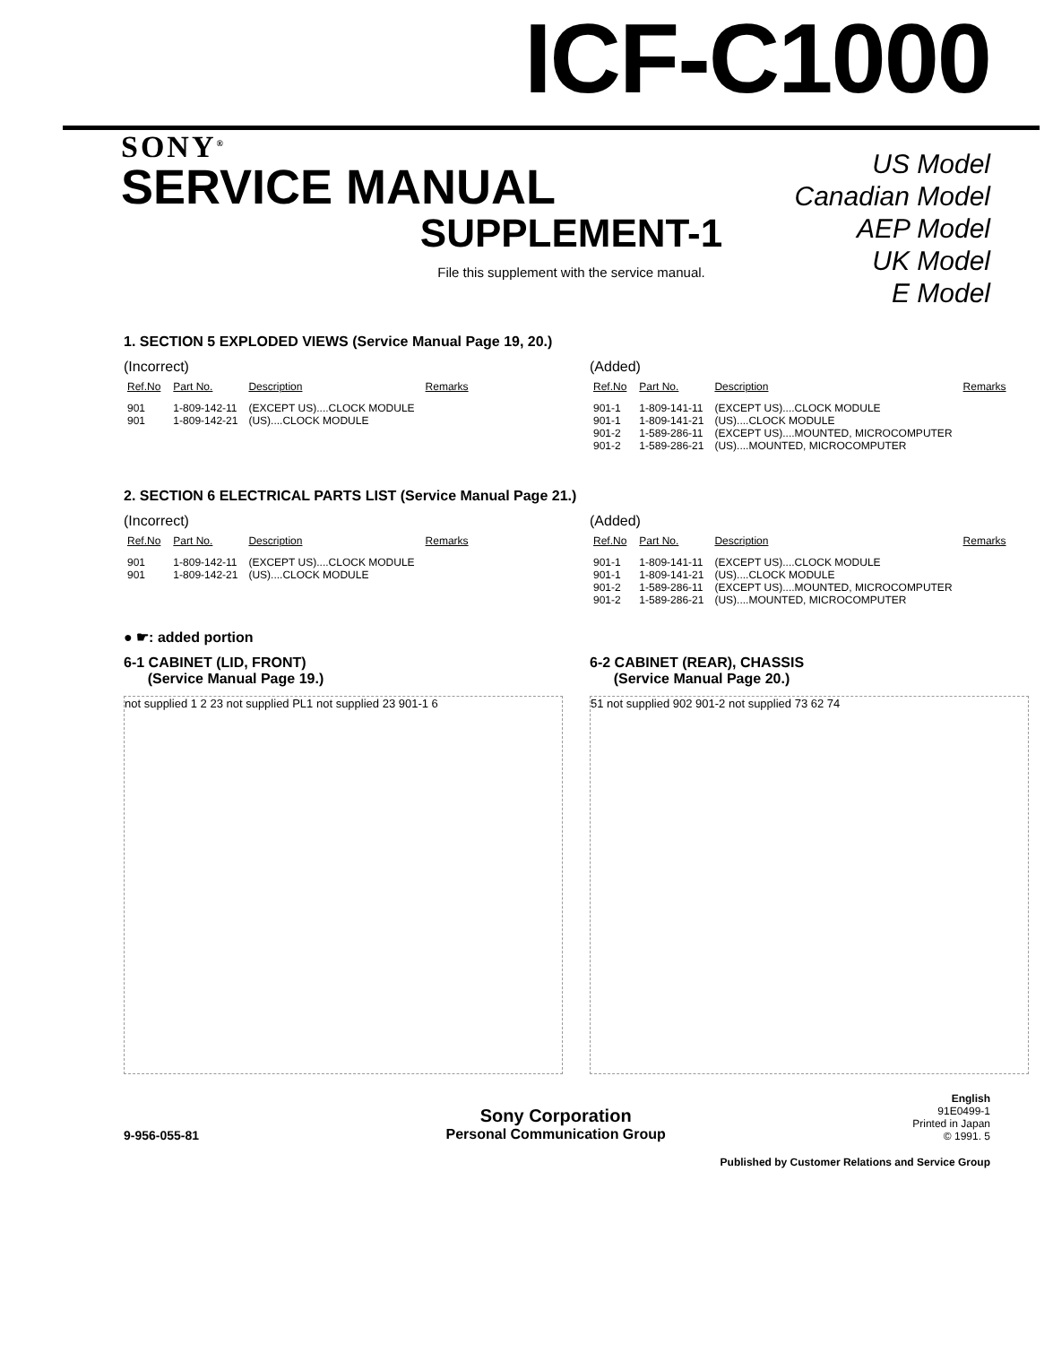ICF-C1000
SONY<sup>®</sup>
SERVICE MANUAL
US Model
Canadian Model
AEP Model
UK Model
E Model
SUPPLEMENT-1
File this supplement with the service manual.
1. SECTION 5 EXPLODED VIEWS (Service Manual Page 19, 20.)
(Incorrect)
| Ref.No | Part No. | Description | Remarks |
| --- | --- | --- | --- |
| 901 | 1-809-142-11 | (EXCEPT US)....CLOCK MODULE | |
| 901 | 1-809-142-21 | (US)....CLOCK MODULE | |
(Added)
| Ref.No | Part No. | Description | Remarks |
| --- | --- | --- | --- |
| 901-1 | 1-809-141-11 | (EXCEPT US)....CLOCK MODULE | |
| 901-1 | 1-809-141-21 | (US)....CLOCK MODULE | |
| 901-2 | 1-589-286-11 | (EXCEPT US)....MOUNTED, MICROCOMPUTER | |
| 901-2 | 1-589-286-21 | (US)....MOUNTED, MICROCOMPUTER | |
2. SECTION 6 ELECTRICAL PARTS LIST (Service Manual Page 21.)
(Incorrect)
| Ref.No | Part No. | Description | Remarks |
| --- | --- | --- | --- |
| 901 | 1-809-142-11 | (EXCEPT US)....CLOCK MODULE | |
| 901 | 1-809-142-21 | (US)....CLOCK MODULE | |
(Added)
| Ref.No | Part No. | Description | Remarks |
| --- | --- | --- | --- |
| 901-1 | 1-809-141-11 | (EXCEPT US)....CLOCK MODULE | |
| 901-1 | 1-809-141-21 | (US)....CLOCK MODULE | |
| 901-2 | 1-589-286-11 | (EXCEPT US)....MOUNTED, MICROCOMPUTER | |
| 901-2 | 1-589-286-21 | (US)....MOUNTED, MICROCOMPUTER | |
● ☛: added portion
6-1 CABINET (LID, FRONT)
(Service Manual Page 19.)
not supplied 1 2 23 not supplied PL1 not supplied 23 901-1 6
6-2 CABINET (REAR), CHASSIS
(Service Manual Page 20.)
51 not supplied 902 901-2 not supplied 73 62 74
9-956-055-81
Sony Corporation
Personal Communication Group
English
91E0499-1
Printed in Japan
© 1991. 5
Published by Customer Relations and Service Group